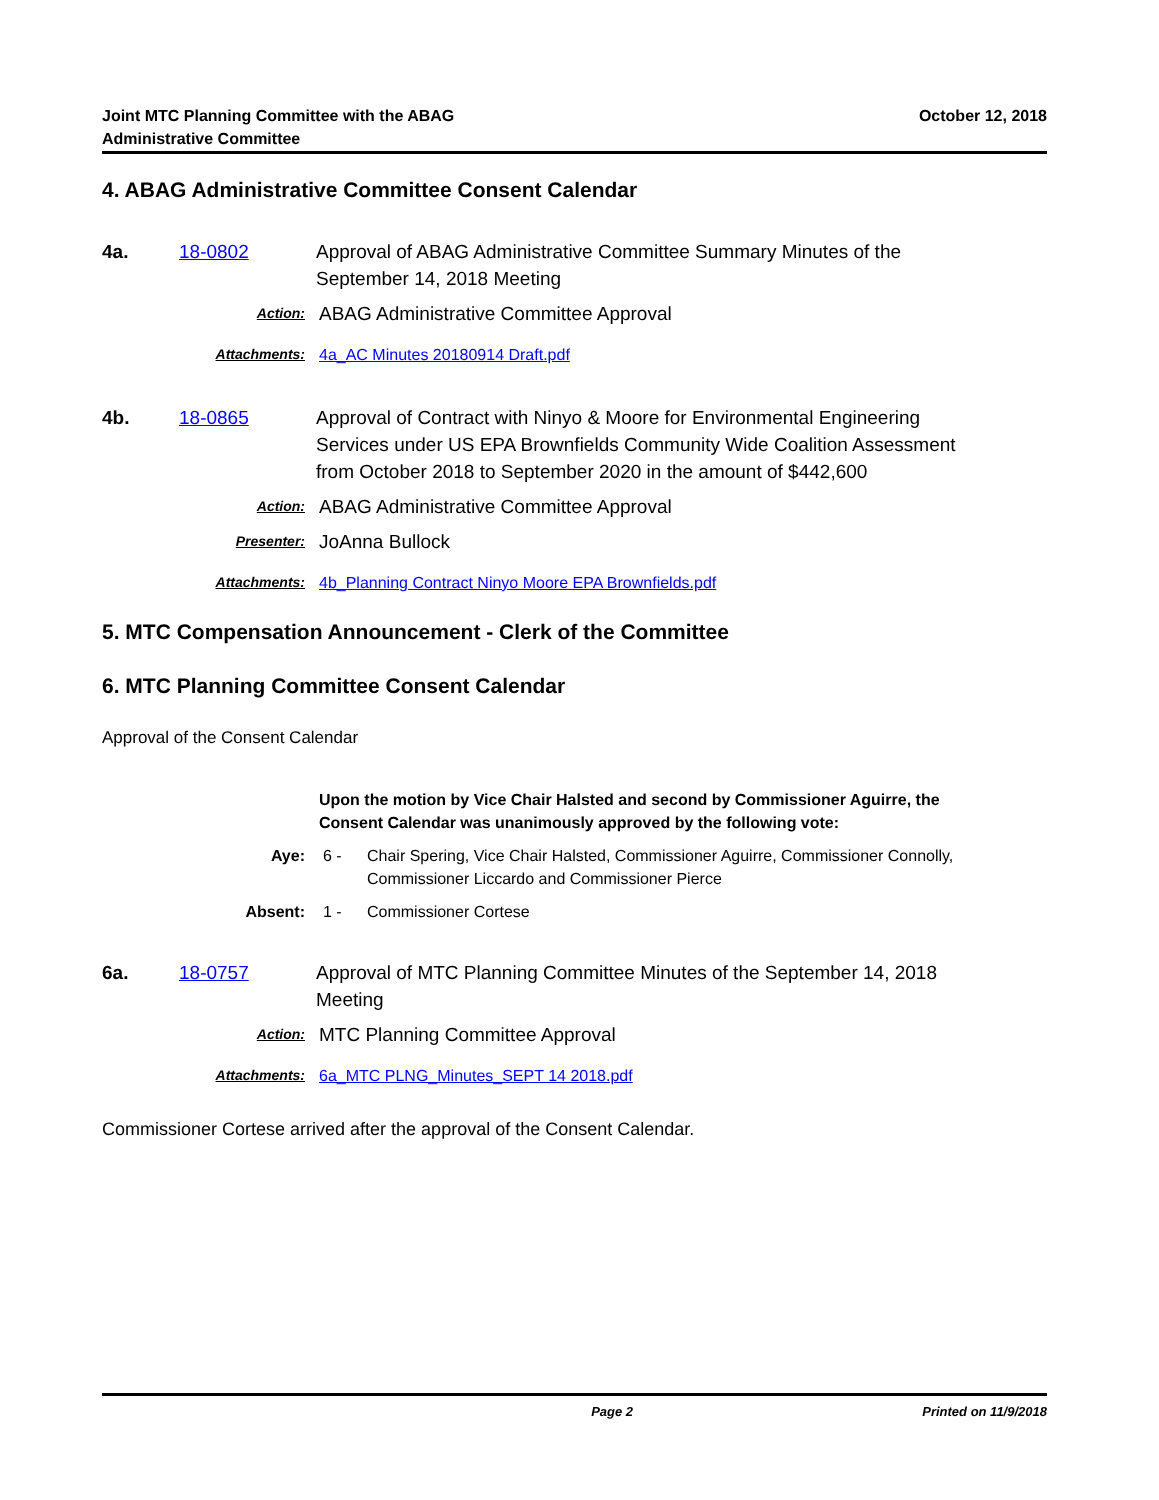Joint MTC Planning Committee with the ABAG
Administrative Committee
October 12, 2018
4. ABAG Administrative Committee Consent Calendar
4a. 18-0802 Approval of ABAG Administrative Committee Summary Minutes of the September 14, 2018 Meeting
Action:
ABAG Administrative Committee Approval
Attachments: 4a_AC Minutes 20180914 Draft.pdf
4b. 18-0865 Approval of Contract with Ninyo & Moore for Environmental Engineering Services under US EPA Brownfields Community Wide Coalition Assessment from October 2018 to September 2020 in the amount of $442,600
Action:
ABAG Administrative Committee Approval
Presenter:
JoAnna Bullock
Attachments: 4b_Planning Contract Ninyo Moore EPA Brownfields.pdf
5. MTC Compensation Announcement - Clerk of the Committee
6. MTC Planning Committee Consent Calendar
Approval of the Consent Calendar
Upon the motion by Vice Chair Halsted and second by Commissioner Aguirre, the Consent Calendar was unanimously approved by the following vote:
Aye: 6 - Chair Spering, Vice Chair Halsted, Commissioner Aguirre, Commissioner Connolly, Commissioner Liccardo and Commissioner Pierce
Absent: 1 - Commissioner Cortese
6a. 18-0757 Approval of MTC Planning Committee Minutes of the September 14, 2018 Meeting
Action:
MTC Planning Committee Approval
Attachments: 6a_MTC PLNG_Minutes_SEPT 14 2018.pdf
Commissioner Cortese arrived after the approval of the Consent Calendar.
Page 2 Printed on 11/9/2018